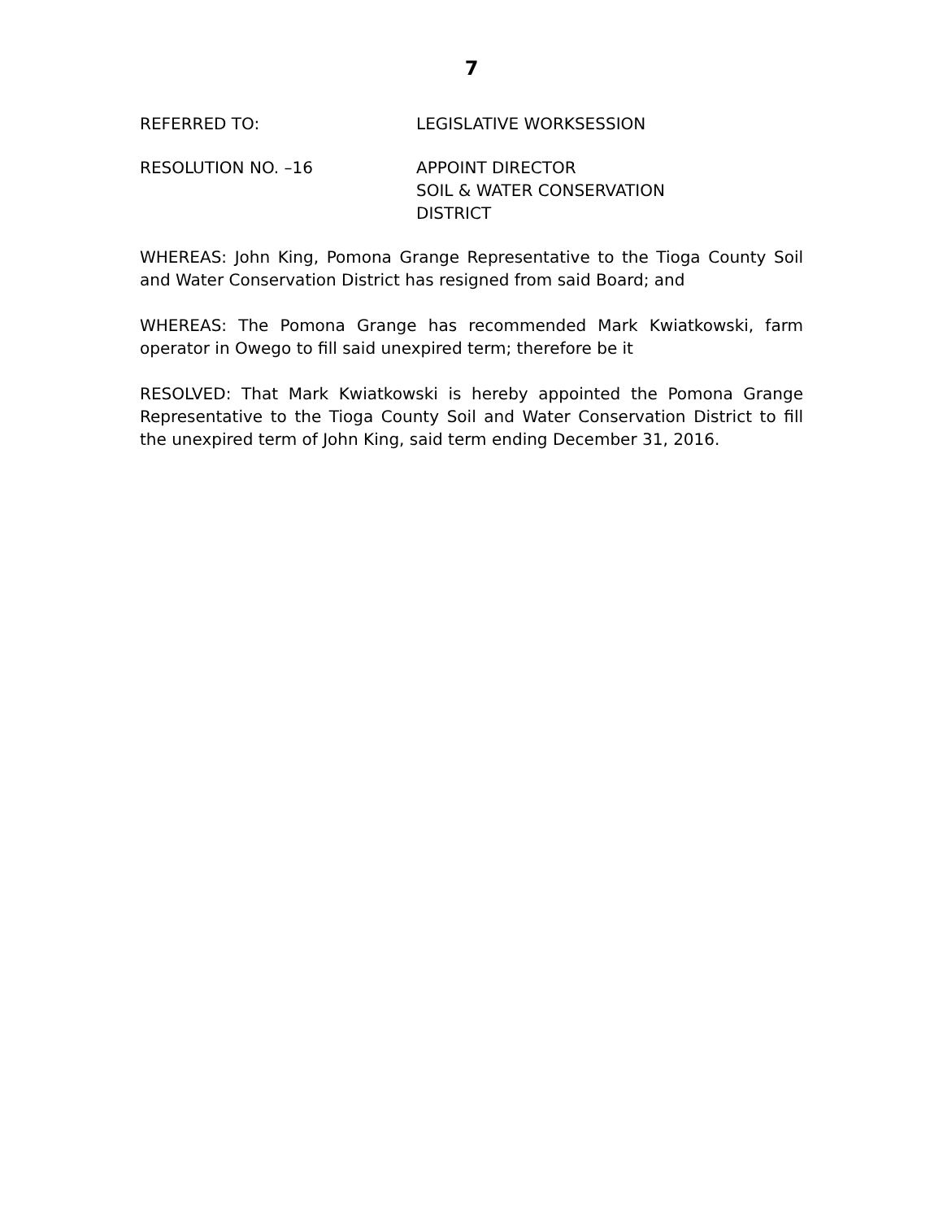7
REFERRED TO: LEGISLATIVE WORKSESSION
RESOLUTION NO. –16 APPOINT DIRECTOR
SOIL & WATER CONSERVATION
DISTRICT
WHEREAS: John King, Pomona Grange Representative to the Tioga County Soil and Water Conservation District has resigned from said Board; and
WHEREAS: The Pomona Grange has recommended Mark Kwiatkowski, farm operator in Owego to fill said unexpired term; therefore be it
RESOLVED: That Mark Kwiatkowski is hereby appointed the Pomona Grange Representative to the Tioga County Soil and Water Conservation District to fill the unexpired term of John King, said term ending December 31, 2016.